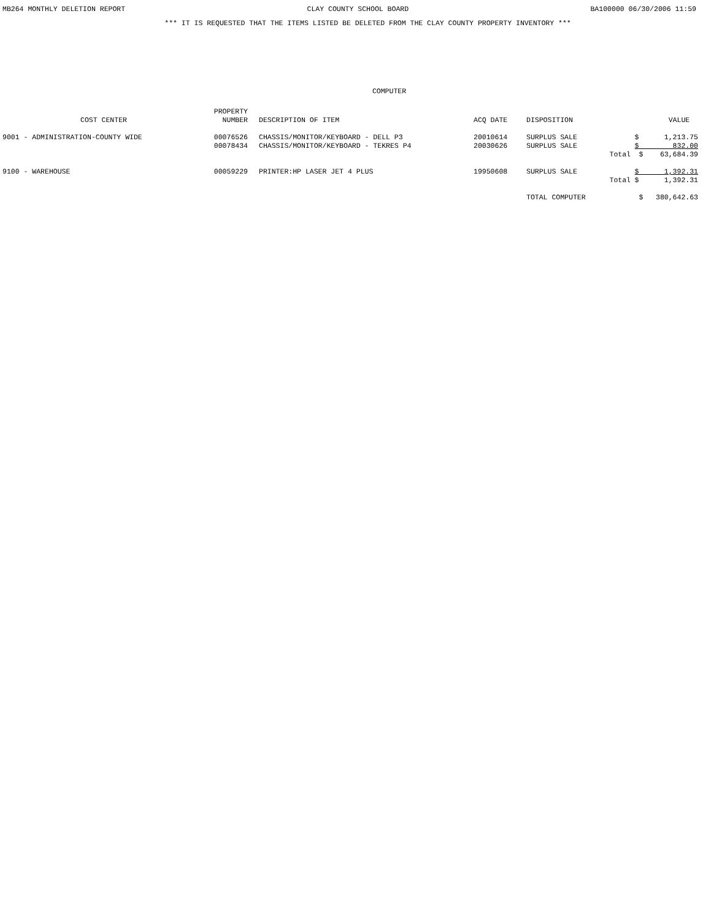MB264 MONTHLY DELETION REPORT CLAY COUNTY SCHOOL BOARD BA100000 06/30/2006 11:59
*** IT IS REQUESTED THAT THE ITEMS LISTED BE DELETED FROM THE CLAY COUNTY PROPERTY INVENTORY ***
COMPUTER
| COST CENTER | PROPERTY NUMBER | DESCRIPTION OF ITEM | ACQ DATE | DISPOSITION | | VALUE |
| --- | --- | --- | --- | --- | --- | --- |
| 9001 - ADMINISTRATION-COUNTY WIDE | 00076526 | CHASSIS/MONITOR/KEYBOARD - DELL P3 | 20010614 | SURPLUS SALE | | $ 1,213.75 |
| | 00078434 | CHASSIS/MONITOR/KEYBOARD - TEKRES P4 | 20030626 | SURPLUS SALE | | $ 832.00 |
| | | | | | Total | $ 63,684.39 |
| 9100 - WAREHOUSE | 00059229 | PRINTER:HP LASER JET 4 PLUS | 19950608 | SURPLUS SALE | | $ 1,392.31 |
| | | | | | Total | $ 1,392.31 |
| | | | | TOTAL COMPUTER | | $ 380,642.63 |